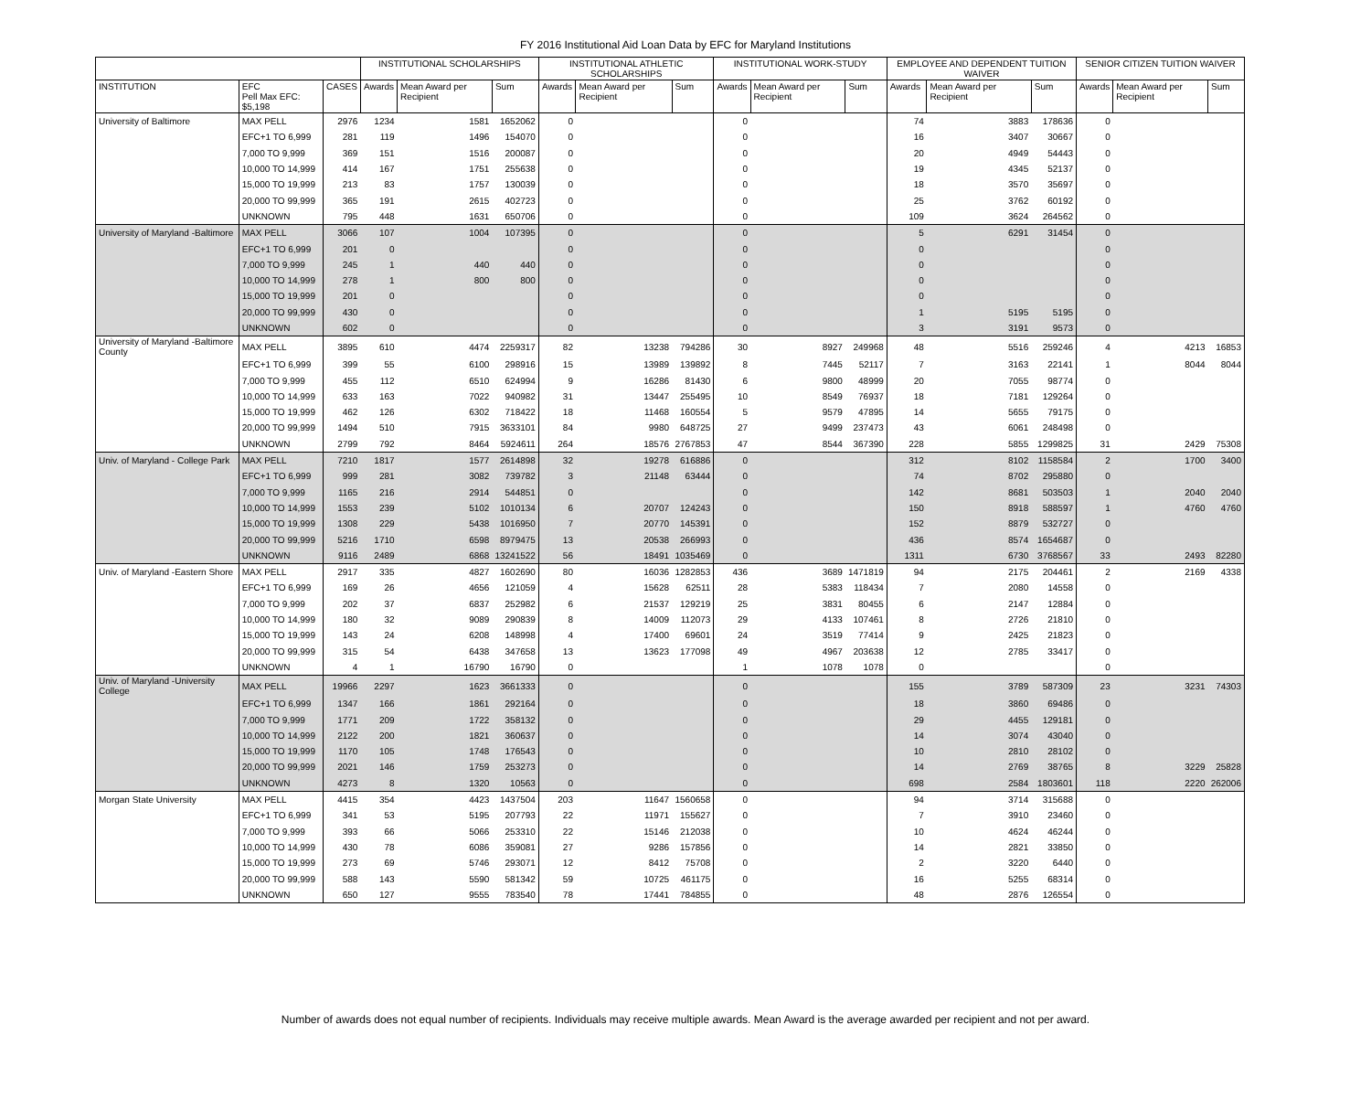FY 2016 Institutional Aid Loan Data by EFC for Maryland Institutions
| | | | INSTITUTIONAL SCHOLARSHIPS | | | INSTITUTIONAL ATHLETIC SCHOLARSHIPS | | | INSTITUTIONAL WORK-STUDY | | | EMPLOYEE AND DEPENDENT TUITION WAIVER | | | SENIOR CITIZEN TUITION WAIVER | | |
| --- | --- | --- | --- | --- | --- | --- | --- | --- | --- | --- | --- | --- | --- | --- | --- | --- | --- |
| INSTITUTION | EFC Pell Max EFC: $5,198 | CASES | Awards | Mean Award per Recipient | Sum | Awards | Mean Award per Recipient | Sum | Awards | Mean Award per Recipient | Sum | Awards | Mean Award per Recipient | Sum | Awards | Mean Award per Recipient | Sum |
| University of Baltimore | MAX PELL | 2976 | 1234 | 1581 | 1652062 | 0 | | | 0 | | | 74 | 3883 | 178636 | 0 | | |
| | EFC+1 TO 6,999 | 281 | 119 | 1496 | 154070 | 0 | | | 0 | | | 16 | 3407 | 30667 | 0 | | |
| | 7,000 TO 9,999 | 369 | 151 | 1516 | 200087 | 0 | | | 0 | | | 20 | 4949 | 54443 | 0 | | |
| | 10,000 TO 14,999 | 414 | 167 | 1751 | 255638 | 0 | | | 0 | | | 19 | 4345 | 52137 | 0 | | |
| | 15,000 TO 19,999 | 213 | 83 | 1757 | 130039 | 0 | | | 0 | | | 18 | 3570 | 35697 | 0 | | |
| | 20,000 TO 99,999 | 365 | 191 | 2615 | 402723 | 0 | | | 0 | | | 25 | 3762 | 60192 | 0 | | |
| | UNKNOWN | 795 | 448 | 1631 | 650706 | 0 | | | 0 | | | 109 | 3624 | 264562 | 0 | | |
| University of Maryland -Baltimore | MAX PELL | 3066 | 107 | 1004 | 107395 | 0 | | | 0 | | | 5 | 6291 | 31454 | 0 | | |
| | EFC+1 TO 6,999 | 201 | 0 | | | 0 | | | 0 | | | 0 | | | 0 | | |
| | 7,000 TO 9,999 | 245 | 1 | 440 | 440 | 0 | | | 0 | | | 0 | | | 0 | | |
| | 10,000 TO 14,999 | 278 | 1 | 800 | 800 | 0 | | | 0 | | | 0 | | | 0 | | |
| | 15,000 TO 19,999 | 201 | 0 | | | 0 | | | 0 | | | 0 | | | 0 | | |
| | 20,000 TO 99,999 | 430 | 0 | | | 0 | | | 0 | | | 1 | 5195 | 5195 | 0 | | |
| | UNKNOWN | 602 | 0 | | | 0 | | | 0 | | | 3 | 3191 | 9573 | 0 | | |
| University of Maryland -Baltimore County | MAX PELL | 3895 | 610 | 4474 | 2259317 | 82 | 13238 | 794286 | 30 | 8927 | 249968 | 48 | 5516 | 259246 | 4 | 4213 | 16853 |
| | EFC+1 TO 6,999 | 399 | 55 | 6100 | 298916 | 15 | 13989 | 139892 | 8 | 7445 | 52117 | 7 | 3163 | 22141 | 1 | 8044 | 8044 |
| | 7,000 TO 9,999 | 455 | 112 | 6510 | 624994 | 9 | 16286 | 81430 | 6 | 9800 | 48999 | 20 | 7055 | 98774 | 0 | | |
| | 10,000 TO 14,999 | 633 | 163 | 7022 | 940982 | 31 | 13447 | 255495 | 10 | 8549 | 76937 | 18 | 7181 | 129264 | 0 | | |
| | 15,000 TO 19,999 | 462 | 126 | 6302 | 718422 | 18 | 11468 | 160554 | 5 | 9579 | 47895 | 14 | 5655 | 79175 | 0 | | |
| | 20,000 TO 99,999 | 1494 | 510 | 7915 | 3633101 | 84 | 9980 | 648725 | 27 | 9499 | 237473 | 43 | 6061 | 248498 | 0 | | |
| | UNKNOWN | 2799 | 792 | 8464 | 5924611 | 264 | 18576 | 2767853 | 47 | 8544 | 367390 | 228 | 5855 | 1299825 | 31 | 2429 | 75308 |
| Univ. of Maryland - College Park | MAX PELL | 7210 | 1817 | 1577 | 2614898 | 32 | 19278 | 616886 | 0 | | | 312 | 8102 | 1158584 | 2 | 1700 | 3400 |
| | EFC+1 TO 6,999 | 999 | 281 | 3082 | 739782 | 3 | 21148 | 63444 | 0 | | | 74 | 8702 | 295880 | 0 | | |
| | 7,000 TO 9,999 | 1165 | 216 | 2914 | 544851 | 0 | | | 0 | | | 142 | 8681 | 503503 | 1 | 2040 | 2040 |
| | 10,000 TO 14,999 | 1553 | 239 | 5102 | 1010134 | 6 | 20707 | 124243 | 0 | | | 150 | 8918 | 588597 | 1 | 4760 | 4760 |
| | 15,000 TO 19,999 | 1308 | 229 | 5438 | 1016950 | 7 | 20770 | 145391 | 0 | | | 152 | 8879 | 532727 | 0 | | |
| | 20,000 TO 99,999 | 5216 | 1710 | 6598 | 8979475 | 13 | 20538 | 266993 | 0 | | | 436 | 8574 | 1654687 | 0 | | |
| | UNKNOWN | 9116 | 2489 | 6868 | 13241522 | 56 | 18491 | 1035469 | 0 | | | 1311 | 6730 | 3768567 | 33 | 2493 | 82280 |
| Univ. of Maryland -Eastern Shore | MAX PELL | 2917 | 335 | 4827 | 1602690 | 80 | 16036 | 1282853 | 436 | 3689 | 1471819 | 94 | 2175 | 204461 | 2 | 2169 | 4338 |
| | EFC+1 TO 6,999 | 169 | 26 | 4656 | 121059 | 4 | 15628 | 62511 | 28 | 5383 | 118434 | 7 | 2080 | 14558 | 0 | | |
| | 7,000 TO 9,999 | 202 | 37 | 6837 | 252982 | 6 | 21537 | 129219 | 25 | 3831 | 80455 | 6 | 2147 | 12884 | 0 | | |
| | 10,000 TO 14,999 | 180 | 32 | 9089 | 290839 | 8 | 14009 | 112073 | 29 | 4133 | 107461 | 8 | 2726 | 21810 | 0 | | |
| | 15,000 TO 19,999 | 143 | 24 | 6208 | 148998 | 4 | 17400 | 69601 | 24 | 3519 | 77414 | 9 | 2425 | 21823 | 0 | | |
| | 20,000 TO 99,999 | 315 | 54 | 6438 | 347658 | 13 | 13623 | 177098 | 49 | 4967 | 203638 | 12 | 2785 | 33417 | 0 | | |
| | UNKNOWN | 4 | 1 | 16790 | 16790 | 0 | | | 1 | 1078 | 1078 | 0 | | | 0 | | |
| Univ. of Maryland -University College | MAX PELL | 19966 | 2297 | 1623 | 3661333 | 0 | | | 0 | | | 155 | 3789 | 587309 | 23 | 3231 | 74303 |
| | EFC+1 TO 6,999 | 1347 | 166 | 1861 | 292164 | 0 | | | 0 | | | 18 | 3860 | 69486 | 0 | | |
| | 7,000 TO 9,999 | 1771 | 209 | 1722 | 358132 | 0 | | | 0 | | | 29 | 4455 | 129181 | 0 | | |
| | 10,000 TO 14,999 | 2122 | 200 | 1821 | 360637 | 0 | | | 0 | | | 14 | 3074 | 43040 | 0 | | |
| | 15,000 TO 19,999 | 1170 | 105 | 1748 | 176543 | 0 | | | 0 | | | 10 | 2810 | 28102 | 0 | | |
| | 20,000 TO 99,999 | 2021 | 146 | 1759 | 253273 | 0 | | | 0 | | | 14 | 2769 | 38765 | 8 | 3229 | 25828 |
| | UNKNOWN | 4273 | 8 | 1320 | 10563 | 0 | | | 0 | | | 698 | 2584 | 1803601 | 118 | 2220 | 262006 |
| Morgan State University | MAX PELL | 4415 | 354 | 4423 | 1437504 | 203 | 11647 | 1560658 | 0 | | | 94 | 3714 | 315688 | 0 | | |
| | EFC+1 TO 6,999 | 341 | 53 | 5195 | 207793 | 22 | 11971 | 155627 | 0 | | | 7 | 3910 | 23460 | 0 | | |
| | 7,000 TO 9,999 | 393 | 66 | 5066 | 253310 | 22 | 15146 | 212038 | 0 | | | 10 | 4624 | 46244 | 0 | | |
| | 10,000 TO 14,999 | 430 | 78 | 6086 | 359081 | 27 | 9286 | 157856 | 0 | | | 14 | 2821 | 33850 | 0 | | |
| | 15,000 TO 19,999 | 273 | 69 | 5746 | 293071 | 12 | 8412 | 75708 | 0 | | | 2 | 3220 | 6440 | 0 | | |
| | 20,000 TO 99,999 | 588 | 143 | 5590 | 581342 | 59 | 10725 | 461175 | 0 | | | 16 | 5255 | 68314 | 0 | | |
| | UNKNOWN | 650 | 127 | 9555 | 783540 | 78 | 17441 | 784855 | 0 | | | 48 | 2876 | 126554 | 0 | | |
Number of awards does not equal number of recipients. Individuals may receive multiple awards. Mean Award is the average awarded per recipient and not per award.